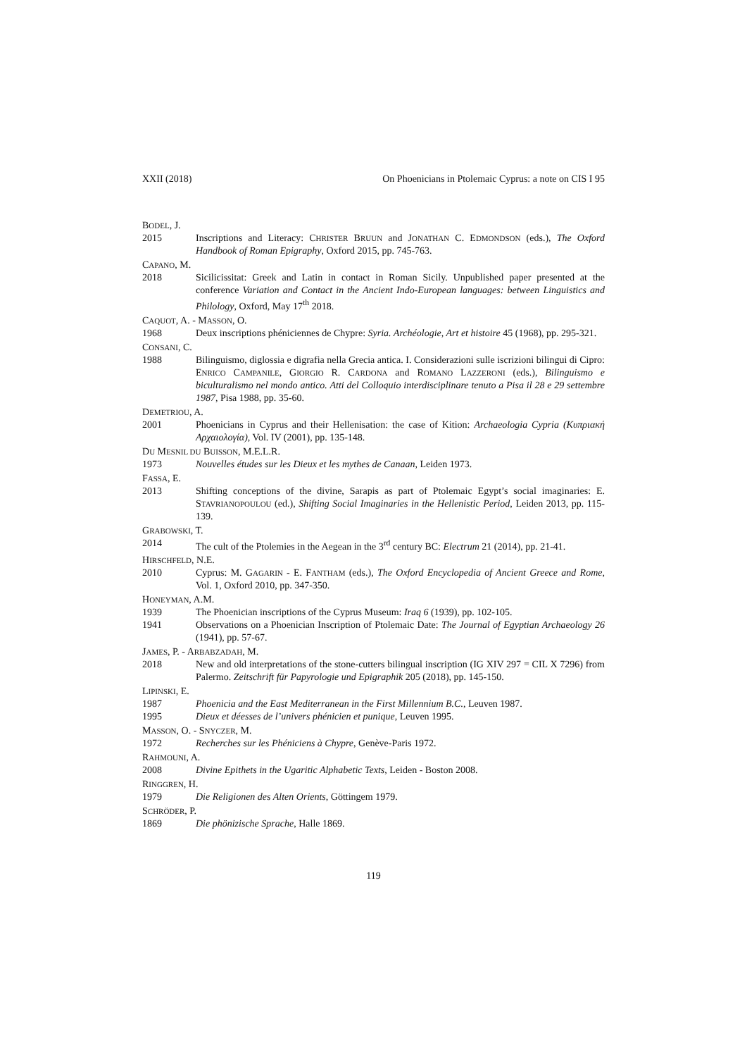XXII (2018) On Phoenicians in Ptolemaic Cyprus: a note on CIS I 95
BODEL, J.
2015 Inscriptions and Literacy: CHRISTER BRUUN and JONATHAN C. EDMONDSON (eds.), The Oxford Handbook of Roman Epigraphy, Oxford 2015, pp. 745-763.
CAPANO, M.
2018 Sicilicissitat: Greek and Latin in contact in Roman Sicily. Unpublished paper presented at the conference Variation and Contact in the Ancient Indo-European languages: between Linguistics and Philology, Oxford, May 17<sup>th</sup> 2018.
CAQUOT, A. - MASSON, O.
1968 Deux inscriptions phéniciennes de Chypre: Syria. Archéologie, Art et histoire 45 (1968), pp. 295-321.
CONSANI, C.
1988 Bilinguismo, diglossia e digrafia nella Grecia antica. I. Considerazioni sulle iscrizioni bilingui di Cipro: ENRICO CAMPANILE, GIORGIO R. CARDONA and ROMANO LAZZERONI (eds.), Bilinguismo e biculturalismo nel mondo antico. Atti del Colloquio interdisciplinare tenuto a Pisa il 28 e 29 settembre 1987, Pisa 1988, pp. 35-60.
DEMETRIOU, A.
2001 Phoenicians in Cyprus and their Hellenisation: the case of Kition: Archaeologia Cypria (Κυπριακή Αρχαιολογία), Vol. IV (2001), pp. 135-148.
DU MESNIL DU BUISSON, M.E.L.R.
1973 Nouvelles études sur les Dieux et les mythes de Canaan, Leiden 1973.
FASSA, E.
2013 Shifting conceptions of the divine, Sarapis as part of Ptolemaic Egypt’s social imaginaries: E. STAVRIANOPOULOU (ed.), Shifting Social Imaginaries in the Hellenistic Period, Leiden 2013, pp. 115-139.
GRABOWSKI, T.
2014 The cult of the Ptolemies in the Aegean in the 3<sup>rd</sup> century BC: Electrum 21 (2014), pp. 21-41.
HIRSCHFELD, N.E.
2010 Cyprus: M. GAGARIN - E. FANTHAM (eds.), The Oxford Encyclopedia of Ancient Greece and Rome, Vol. 1, Oxford 2010, pp. 347-350.
HONEYMAN, A.M.
1939 The Phoenician inscriptions of the Cyprus Museum: Iraq 6 (1939), pp. 102-105.
1941 Observations on a Phoenician Inscription of Ptolemaic Date: The Journal of Egyptian Archaeology 26 (1941), pp. 57-67.
JAMES, P. - ARBABZADAH, M.
2018 New and old interpretations of the stone-cutters bilingual inscription (IG XIV 297 = CIL X 7296) from Palermo. Zeitschrift für Papyrologie und Epigraphik 205 (2018), pp. 145-150.
LIPINSKI, E.
1987 Phoenicia and the East Mediterranean in the First Millennium B.C., Leuven 1987.
1995 Dieux et déesses de l’univers phénicien et punique, Leuven 1995.
MASSON, O. - SNYCZER, M.
1972 Recherches sur les Phéniciens à Chypre, Genève-Paris 1972.
RAHMOUNI, A.
2008 Divine Epithets in the Ugaritic Alphabetic Texts, Leiden - Boston 2008.
RINGGREN, H.
1979 Die Religionen des Alten Orients, Göttingem 1979.
SCHRÖDER, P.
1869 Die phönizische Sprache, Halle 1869.
119